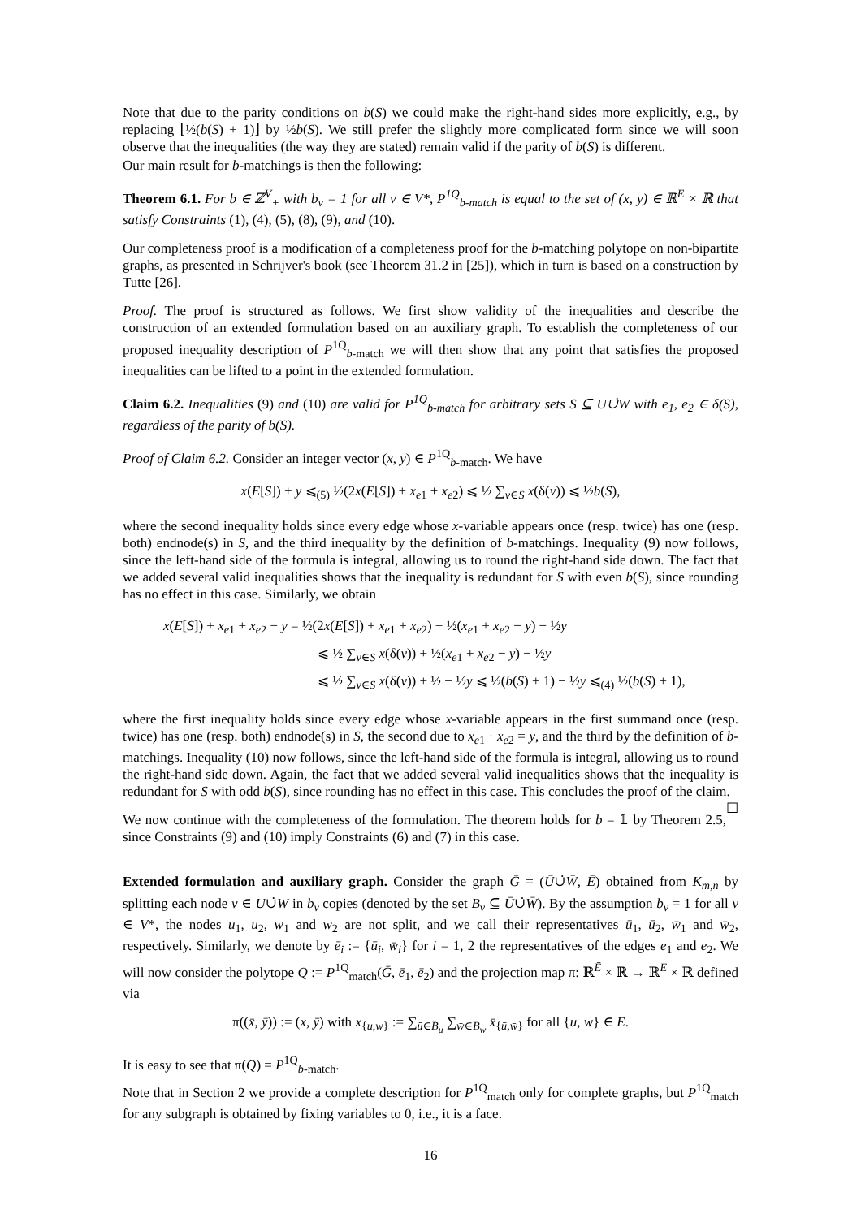Note that due to the parity conditions on b(S) we could make the right-hand sides more explicitly, e.g., by replacing ⌊½(b(S) + 1)⌋ by ½b(S). We still prefer the slightly more complicated form since we will soon observe that the inequalities (the way they are stated) remain valid if the parity of b(S) is different.
Our main result for b-matchings is then the following:
Theorem 6.1. For b ∈ ℤ<sup>V</sup><sub>+</sub> with b<sub>v</sub> = 1 for all v ∈ V*, P<sup>1Q</sup><sub>b-match</sub> is equal to the set of (x, y) ∈ ℝ<sup>E</sup> × ℝ that satisfy Constraints (1), (4), (5), (8), (9), and (10).
Our completeness proof is a modification of a completeness proof for the b-matching polytope on non-bipartite graphs, as presented in Schrijver's book (see Theorem 31.2 in [25]), which in turn is based on a construction by Tutte [26].
Proof. The proof is structured as follows. We first show validity of the inequalities and describe the construction of an extended formulation based on an auxiliary graph. To establish the completeness of our proposed inequality description of P<sup>1Q</sup><sub>b-match</sub> we will then show that any point that satisfies the proposed inequalities can be lifted to a point in the extended formulation.
Claim 6.2. Inequalities (9) and (10) are valid for P<sup>1Q</sup><sub>b-match</sub> for arbitrary sets S ⊆ U∪̇W with e<sub>1</sub>, e<sub>2</sub> ∈ δ(S), regardless of the parity of b(S).
Proof of Claim 6.2. Consider an integer vector (x, y) ∈ P<sup>1Q</sup><sub>b-match</sub>. We have
x(E[S]) + y ⩽<sub>(5)</sub> ½(2x(E[S]) + x<sub>e1</sub> + x<sub>e2</sub>) ⩽ ½ ∑<sub>v∈S</sub> x(δ(v)) ⩽ ½b(S),
where the second inequality holds since every edge whose x-variable appears once (resp. twice) has one (resp. both) endnode(s) in S, and the third inequality by the definition of b-matchings. Inequality (9) now follows, since the left-hand side of the formula is integral, allowing us to round the right-hand side down. The fact that we added several valid inequalities shows that the inequality is redundant for S with even b(S), since rounding has no effect in this case. Similarly, we obtain
x(E[S]) + x<sub>e1</sub> + x<sub>e2</sub> − y = ½(2x(E[S]) + x<sub>e1</sub> + x<sub>e2</sub>) + ½(x<sub>e1</sub> + x<sub>e2</sub> − y) − ½y
⩽ ½ ∑<sub>v∈S</sub> x(δ(v)) + ½(x<sub>e1</sub> + x<sub>e2</sub> − y) − ½y
⩽ ½ ∑<sub>v∈S</sub> x(δ(v)) + ½ − ½y ⩽ ½(b(S) + 1) − ½y ⩽<sub>(4)</sub> ½(b(S) + 1),
where the first inequality holds since every edge whose x-variable appears in the first summand once (resp. twice) has one (resp. both) endnode(s) in S, the second due to x<sub>e1</sub> · x<sub>e2</sub> = y, and the third by the definition of b-matchings. Inequality (10) now follows, since the left-hand side of the formula is integral, allowing us to round the right-hand side down. Again, the fact that we added several valid inequalities shows that the inequality is redundant for S with odd b(S), since rounding has no effect in this case. This concludes the proof of the claim. ☐
We now continue with the completeness of the formulation. The theorem holds for b = 𝟙 by Theorem 2.5, since Constraints (9) and (10) imply Constraints (6) and (7) in this case.
Extended formulation and auxiliary graph. Consider the graph Ḡ = (Ū∪̇W̄, Ē) obtained from K<sub>m,n</sub> by splitting each node v ∈ U∪̇W in b<sub>v</sub> copies (denoted by the set B<sub>v</sub> ⊆ Ū∪̇W̄). By the assumption b<sub>v</sub> = 1 for all v ∈ V*, the nodes u<sub>1</sub>, u<sub>2</sub>, w<sub>1</sub> and w<sub>2</sub> are not split, and we call their representatives ū<sub>1</sub>, ū<sub>2</sub>, w̄<sub>1</sub> and w̄<sub>2</sub>, respectively. Similarly, we denote by ē<sub>i</sub> := {ū<sub>i</sub>, w̄<sub>i</sub>} for i = 1, 2 the representatives of the edges e<sub>1</sub> and e<sub>2</sub>. We will now consider the polytope Q := P<sup>1Q</sup><sub>match</sub>(Ḡ, ē<sub>1</sub>, ē<sub>2</sub>) and the projection map π: ℝ<sup>Ē</sup> × ℝ → ℝ<sup>E</sup> × ℝ defined via
π((x̄, ȳ)) := (x, ȳ) with x<sub>{u,w}</sub> := ∑<sub>ū∈B<sub>u</sub></sub> ∑<sub>w̄∈B<sub>w</sub></sub> x̄<sub>{ū,w̄}</sub> for all {u, w} ∈ E.
It is easy to see that π(Q) = P<sup>1Q</sup><sub>b-match</sub>.
Note that in Section 2 we provide a complete description for P<sup>1Q</sup><sub>match</sub> only for complete graphs, but P<sup>1Q</sup><sub>match</sub> for any subgraph is obtained by fixing variables to 0, i.e., it is a face.
16